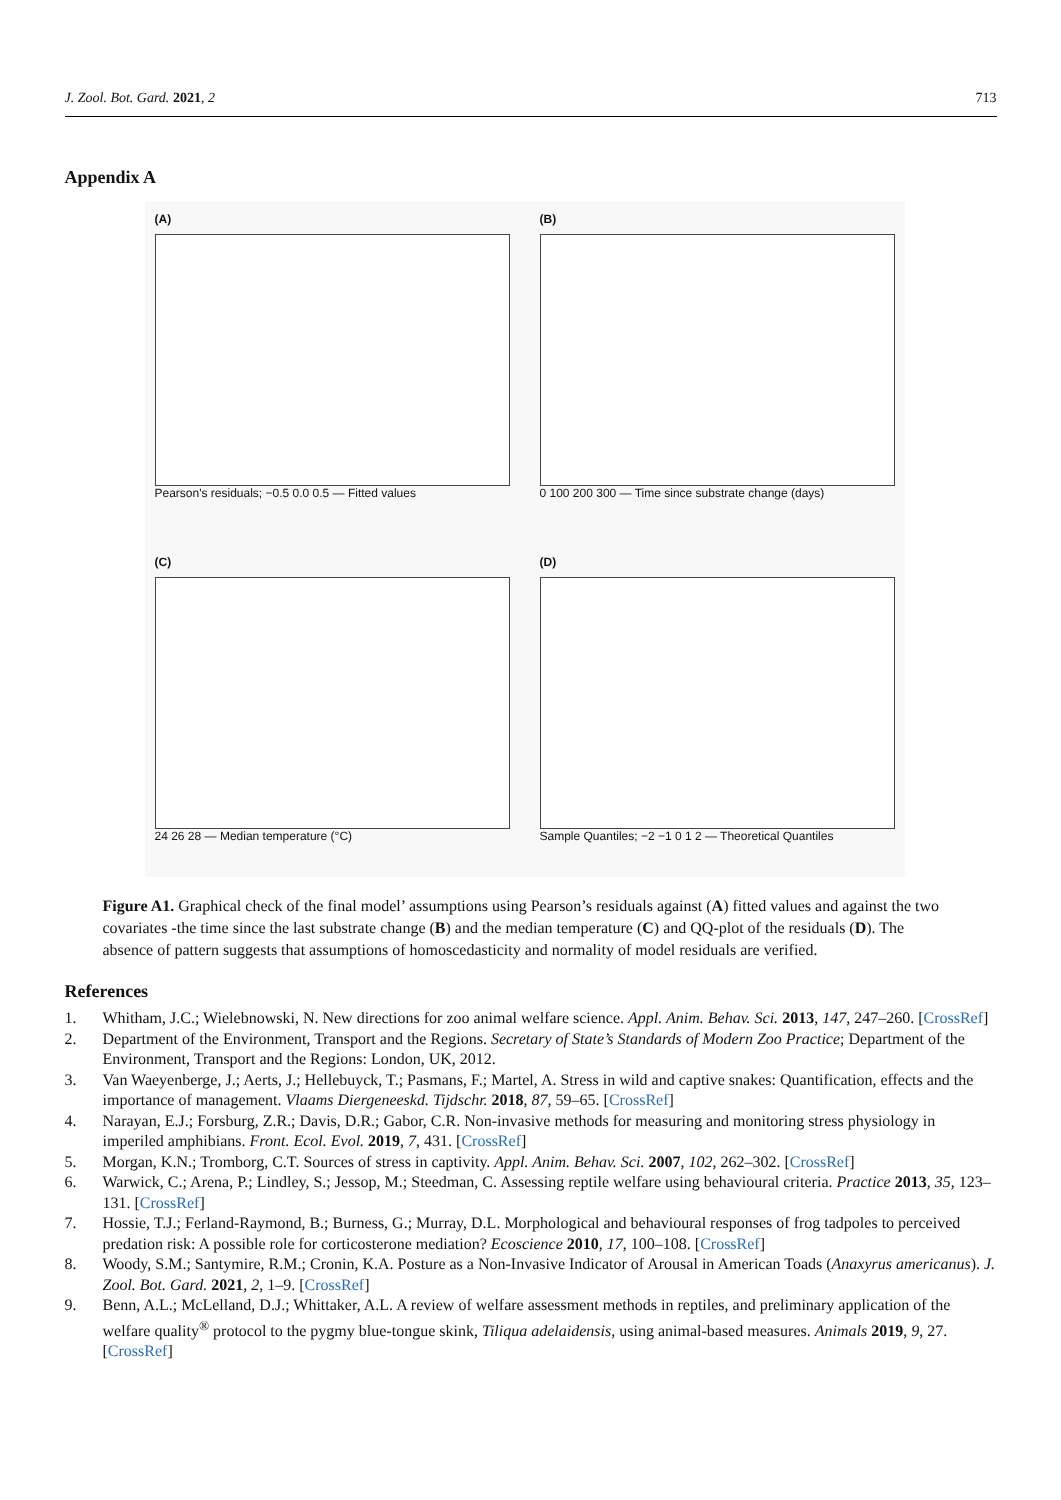J. Zool. Bot. Gard. 2021, 2 713
Appendix A
(A)
Pearson's residuals; −0.5 0.0 0.5 — Fitted values
(B)
0 100 200 300 — Time since substrate change (days)
(C)
24 26 28 — Median temperature (°C)
(D)
Sample Quantiles; −2 −1 0 1 2 — Theoretical Quantiles
Figure A1. Graphical check of the final model’ assumptions using Pearson’s residuals against (A) fitted values and against the two covariates -the time since the last substrate change (B) and the median temperature (C) and QQ-plot of the residuals (D). The absence of pattern suggests that assumptions of homoscedasticity and normality of model residuals are verified.
References
1. Whitham, J.C.; Wielebnowski, N. New directions for zoo animal welfare science. Appl. Anim. Behav. Sci. 2013, 147, 247–260. [CrossRef]
2. Department of the Environment, Transport and the Regions. Secretary of State’s Standards of Modern Zoo Practice; Department of the Environment, Transport and the Regions: London, UK, 2012.
3. Van Waeyenberge, J.; Aerts, J.; Hellebuyck, T.; Pasmans, F.; Martel, A. Stress in wild and captive snakes: Quantification, effects and the importance of management. Vlaams Diergeneeskd. Tijdschr. 2018, 87, 59–65. [CrossRef]
4. Narayan, E.J.; Forsburg, Z.R.; Davis, D.R.; Gabor, C.R. Non-invasive methods for measuring and monitoring stress physiology in imperiled amphibians. Front. Ecol. Evol. 2019, 7, 431. [CrossRef]
5. Morgan, K.N.; Tromborg, C.T. Sources of stress in captivity. Appl. Anim. Behav. Sci. 2007, 102, 262–302. [CrossRef]
6. Warwick, C.; Arena, P.; Lindley, S.; Jessop, M.; Steedman, C. Assessing reptile welfare using behavioural criteria. Practice 2013, 35, 123–131. [CrossRef]
7. Hossie, T.J.; Ferland-Raymond, B.; Burness, G.; Murray, D.L. Morphological and behavioural responses of frog tadpoles to perceived predation risk: A possible role for corticosterone mediation? Ecoscience 2010, 17, 100–108. [CrossRef]
8. Woody, S.M.; Santymire, R.M.; Cronin, K.A. Posture as a Non-Invasive Indicator of Arousal in American Toads (Anaxyrus americanus). J. Zool. Bot. Gard. 2021, 2, 1–9. [CrossRef]
9. Benn, A.L.; McLelland, D.J.; Whittaker, A.L. A review of welfare assessment methods in reptiles, and preliminary application of the welfare quality<sup>®</sup> protocol to the pygmy blue-tongue skink, Tiliqua adelaidensis, using animal-based measures. Animals 2019, 9, 27. [CrossRef]